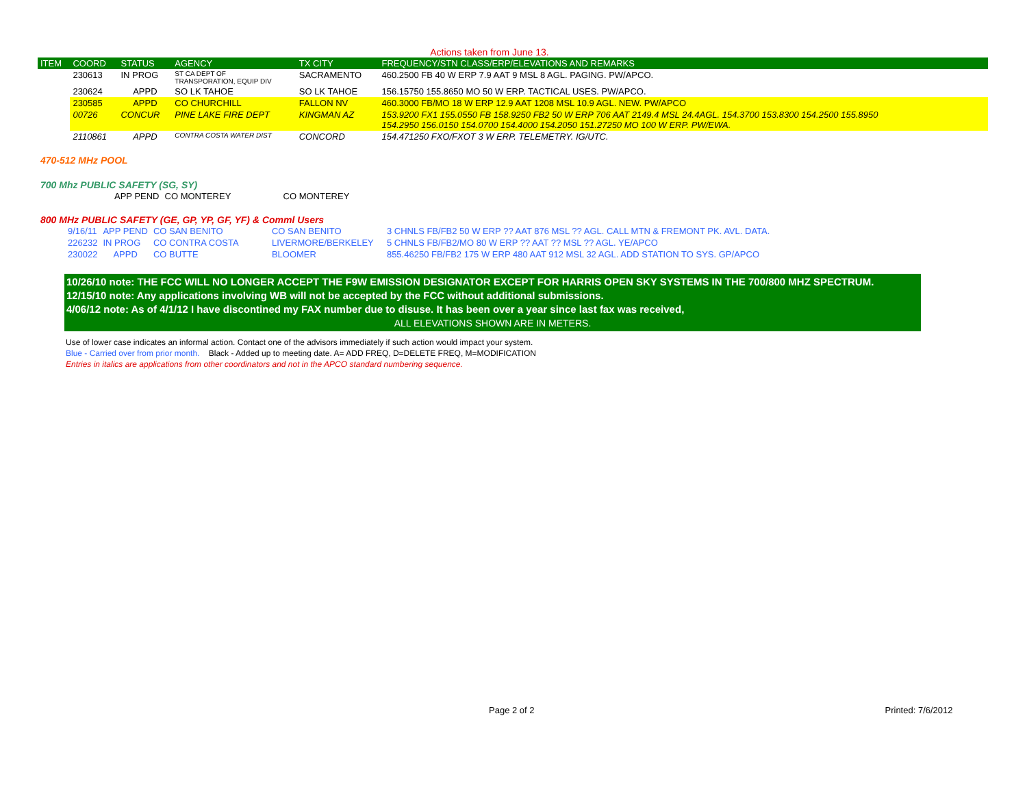Actions taken from June 13.
| ITEM | COORD | STATUS | AGENCY | TX CITY | FREQUENCY/STN CLASS/ERP/ELEVATIONS AND REMARKS |
| --- | --- | --- | --- | --- | --- |
| | 230613 | IN PROG | ST CA DEPT OF TRANSPORATION, EQUIP DIV | SACRAMENTO | 460.2500 FB 40 W ERP 7.9 AAT 9 MSL 8 AGL. PAGING. PW/APCO. |
| | 230624 | APPD | SO LK TAHOE | SO LK TAHOE | 156.15750 155.8650 MO 50 W ERP. TACTICAL USES. PW/APCO. |
| | 230585 | APPD | CO CHURCHILL | FALLON NV | 460.3000 FB/MO 18 W ERP 12.9 AAT 1208 MSL 10.9 AGL. NEW. PW/APCO |
| | 00726 | CONCUR | PINE LAKE FIRE DEPT | KINGMAN AZ | 153.9200 FX1 155.0550 FB 158.9250 FB2 50 W ERP 706 AAT 2149.4 MSL 24.4AGL. 154.3700 153.8300 154.2500 155.8950 154.2950 156.0150 154.0700 154.4000 154.2050 151.27250 MO 100 W ERP. PW/EWA. |
| | 2110861 | APPD | CONTRA COSTA WATER DIST | CONCORD | 154.471250 FXO/FXOT 3 W ERP. TELEMETRY. IG/UTC. |
470-512 MHz POOL
700 Mhz PUBLIC SAFETY (SG, SY)
| | APP PEND | CO MONTEREY | CO MONTEREY |
800 MHz PUBLIC SAFETY (GE, GP, YP, GF, YF) & Comml Users
| | 9/16/11 | APP PEND | CO SAN BENITO | CO SAN BENITO | 3 CHNLS FB/FB2 50 W ERP ?? AAT 876 MSL ?? AGL. CALL MTN & FREMONT PK. AVL. DATA. |
| | 226232 | IN PROG | CO CONTRA COSTA | LIVERMORE/BERKELEY | 5 CHNLS FB/FB2/MO 80 W ERP ?? AAT ?? MSL ?? AGL. YE/APCO |
| | 230022 | APPD | CO BUTTE | BLOOMER | 855.46250 FB/FB2 175 W ERP 480 AAT 912 MSL 32 AGL. ADD STATION TO SYS. GP/APCO |
10/26/10 note: THE FCC WILL NO LONGER ACCEPT THE F9W EMISSION DESIGNATOR EXCEPT FOR HARRIS OPEN SKY SYSTEMS IN THE 700/800 MHZ SPECTRUM.
12/15/10 note: Any applications involving WB will not be accepted by the FCC without additional submissions.
4/06/12 note: As of 4/1/12 I have discontined my FAX number due to disuse. It has been over a year since last fax was received,
ALL ELEVATIONS SHOWN ARE IN METERS.
Use of lower case indicates an informal action. Contact one of the advisors immediately if such action would impact your system.
Blue - Carried over from prior month. Black - Added up to meeting date. A= ADD FREQ, D=DELETE FREQ, M=MODIFICATION
Entries in italics are applications from other coordinators and not in the APCO standard numbering sequence.
Page 2 of 2 Printed: 7/6/2012